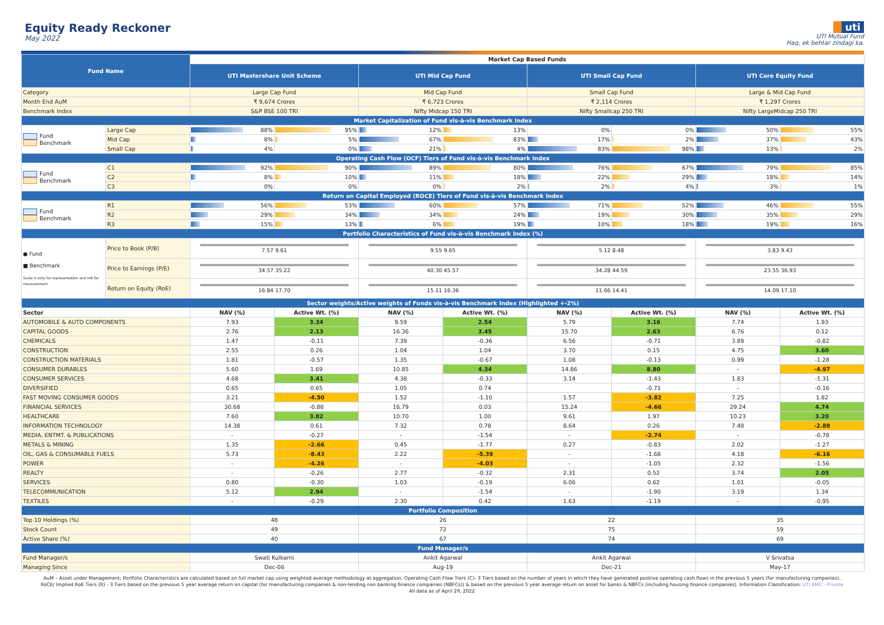Equity Ready Reckoner
May 2022
uti
UTI Mutual Fund
Haq, ek behtar zindagi ka.
| Fund Name | | Market Cap Based Funds | | | | | | | |
| | | UTI Mastershare Unit Scheme | | UTI Mid Cap Fund | | UTI Small Cap Fund | | UTI Core Equity Fund | |
| Category | | Large Cap Fund | | Mid Cap Fund | | Small Cap Fund | | Large & Mid Cap Fund | |
| Month End AuM | | ₹ 9,674 Crores | | ₹ 6,723 Crores | | ₹ 2,114 Crores | | ₹ 1,297 Crores | |
| Benchmark Index | | S&P BSE 100 TRI | | Nifty Midcap 150 TRI | | Nifty Smallcap 250 TRI | | Nifty LargeMidcap 250 TRI | |
| Market Capitalization of Fund vis-à-vis Benchmark Index | | | | | | | | | |
| Fund Benchmark | Large Cap | 88% | 95% | 12% | 13% | 0% | 0% | 50% | 55% |
| | Mid Cap | 8% | 5% | 67% | 83% | 17% | 2% | 37% | 43% |
| | Small Cap | 4% | 0% | 21% | 4% | 83% | 98% | 13% | 2% |
| Operating Cash Flow (OCF) Tiers of Fund vis-à-vis Benchmark Index | | | | | | | | | |
| Fund Benchmark | C1 | 92% | 90% | 89% | 80% | 76% | 67% | 79% | 85% |
| | C2 | 8% | 10% | 11% | 18% | 22% | 29% | 18% | 14% |
| | C3 | 0% | 0% | 0% | 2% | 2% | 4% | 3% | 1% |
| Return on Capital Employed (ROCE) Tiers of Fund vis-à-vis Benchmark Index | | | | | | | | | |
| Fund Benchmark | R1 | 56% | 53% | 60% | 57% | 71% | 52% | 46% | 55% |
| | R2 | 29% | 34% | 34% | 24% | 19% | 30% | 35% | 29% |
| | R3 | 15% | 13% | 6% | 19% | 10% | 18% | 19% | 16% |
| Portfolio Characteristics of Fund vis-à-vis Benchmark Index (%) | | | | | | | | | |
| ● Fund ■ Benchmark Scale is only for representation and not for measurement | Price to Book (P/B) | 7.57 9.61 | | 9.55 9.65 | | 5.12 8.48 | | 3.83 9.43 | |
| | Price to Earnings (P/E) | 34.57 35.22 | | 40.30 45.57 | | 34.28 44.59 | | 23.55 36.93 | |
| | Return on Equity (RoE) | 16.84 17.70 | | 15.11 16.36 | | 11.66 14.41 | | 14.09 17.10 | |
| Sector weights/Active weights of Funds vis-à-vis Benchmark Index (Highlighted +-2%) | | | | | | | | | |
| Sector | | NAV (%) | Active Wt. (%) | NAV (%) | Active Wt. (%) | NAV (%) | Active Wt. (%) | NAV (%) | Active Wt. (%) |
| AUTOMOBILE & AUTO COMPONENTS | | 7.93 | 3.34 | 9.59 | 2.54 | 5.79 | 3.16 | 7.74 | 1.93 |
| CAPITAL GOODS | | 2.76 | 2.13 | 16.36 | 3.45 | 15.70 | 2.63 | 6.76 | 0.12 |
| CHEMICALS | | 1.47 | -0.11 | 7.39 | -0.36 | 6.56 | -0.71 | 3.89 | -0.82 |
| CONSTRUCTION | | 2.55 | 0.26 | 1.04 | 1.04 | 3.70 | 0.15 | 4.75 | 3.60 |
| CONSTRUCTION MATERIALS | | 1.81 | -0.57 | 1.35 | -0.67 | 1.08 | -0.13 | 0.99 | -1.28 |
| CONSUMER DURABLES | | 5.60 | 1.69 | 10.85 | 4.34 | 14.86 | 8.80 | - | -4.97 |
| CONSUMER SERVICES | | 4.68 | 3.41 | 4.38 | -0.33 | 3.14 | -1.43 | 1.83 | -1.31 |
| DIVERSIFIED | | 0.65 | 0.65 | 1.05 | 0.74 | | -0.71 | - | -0.16 |
| FAST MOVING CONSUMER GOODS | | 3.21 | -4.50 | 1.52 | -1.10 | 1.57 | -3.82 | 7.25 | 1.82 |
| FINANCIAL SERVICES | | 30.68 | -0.88 | 16.79 | 0.03 | 15.24 | -4.66 | 29.24 | 4.74 |
| HEALTHCARE | | 7.60 | 3.82 | 10.70 | 1.00 | 9.61 | 1.97 | 10.23 | 3.20 |
| INFORMATION TECHNOLOGY | | 14.38 | 0.61 | 7.32 | 0.78 | 8.64 | 0.26 | 7.48 | -2.88 |
| MEDIA, ENTMT. & PUBLICATIONS | | - | -0.27 | - | -1.54 | - | -2.74 | - | -0.78 |
| METALS & MINING | | 1.35 | -2.66 | 0.45 | -1.77 | 0.27 | -0.83 | 2.02 | -1.27 |
| OIL, GAS & CONSUMABLE FUELS | | 5.73 | -8.43 | 2.22 | -5.39 | - | -1.68 | 4.18 | -6.16 |
| POWER | | - | -4.26 | - | -4.03 | - | -1.05 | 2.32 | -1.56 |
| REALTY | | - | -0.26 | 2.77 | -0.32 | 2.31 | 0.52 | 3.74 | 2.05 |
| SERVICES | | 0.80 | -0.30 | 1.03 | -0.19 | 6.06 | 0.62 | 1.01 | -0.05 |
| TELECOMMUNICATION | | 5.12 | 2.94 | - | -1.54 | - | -1.90 | 3.19 | 1.34 |
| TEXTILES | | - | -0.29 | 2.30 | 0.42 | 1.63 | -1.19 | - | -0.95 |
| Portfolio Composition | | | | | | | | | |
| Top 10 Holdings (%) | | 48 | | 26 | | 22 | | 35 | |
| Stock Count | | 49 | | 72 | | 75 | | 59 | |
| Active Share (%) | | 40 | | 67 | | 74 | | 69 | |
| Fund Manager/s | | | | | | | | | |
| Fund Manager/s | | Swati Kulkarni | | Ankit Agarwal | | Ankit Agarwal | | V Srivatsa | |
| Managing Since | | Dec-06 | | Aug-19 | | Dec-21 | | May-17 | |
AuM – Asset under Management; Portfolio Characteristics are calculated based on full market cap using weighted average methodology at aggregation. Operating Cash Flow Tiers (C)- 3 Tiers based on the number of years in which they have generated positive operating cash flows in the previous 5 years (for manufacturing companies).
RoCE/ Implied RoE Tiers (R) - 3 Tiers based on the previous 5 year average return on capital (for manufacturing companies & non-lending non banking finance companies (NBFCs)) & based on the previous 5 year average return on asset for banks & NBFCs (including housing finance companies). Information Classification: UTI AMC - Private
All data as of April 29, 2022